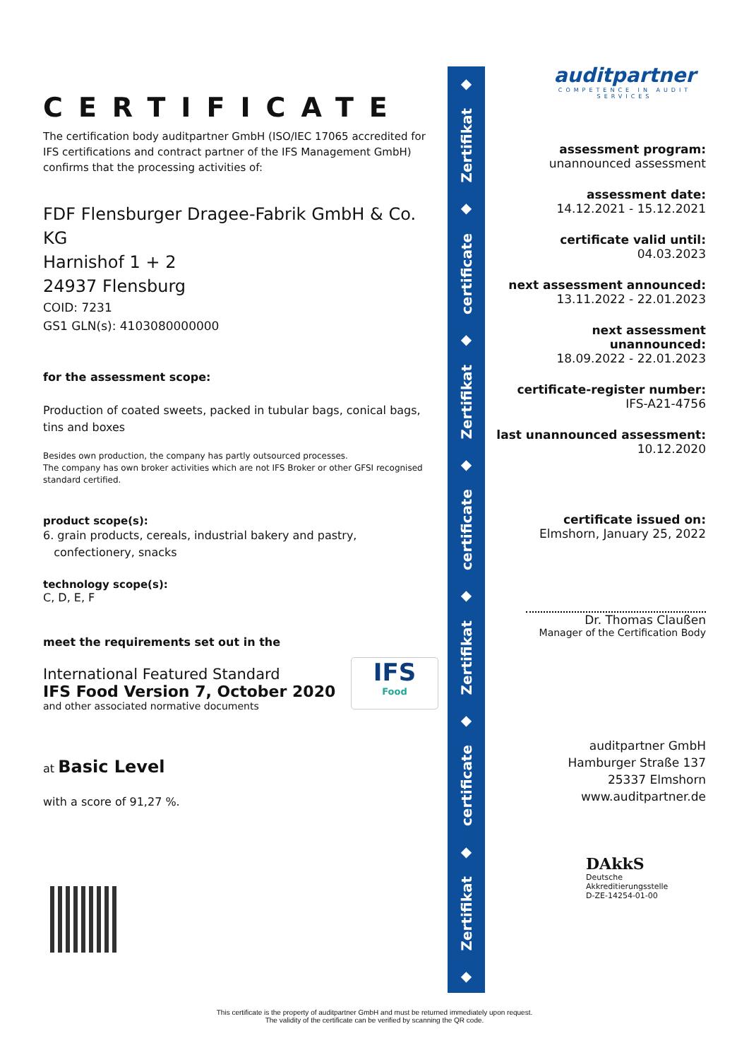CERTIFICATE
The certification body auditpartner GmbH (ISO/IEC 17065 accredited for IFS certifications and contract partner of the IFS Management GmbH) confirms that the processing activities of:
FDF Flensburger Dragee-Fabrik GmbH & Co. KG
Harnishof 1 + 2
24937 Flensburg
COID: 7231
GS1 GLN(s): 4103080000000
for the assessment scope:
Production of coated sweets, packed in tubular bags, conical bags, tins and boxes
Besides own production, the company has partly outsourced processes.
The company has own broker activities which are not IFS Broker or other GFSI recognised standard certified.
product scope(s):
6. grain products, cereals, industrial bakery and pastry,
confectionery, snacks
technology scope(s):
C, D, E, F
meet the requirements set out in the
International Featured Standard
IFS Food Version 7, October 2020
and other associated normative documents
IFS
Food
at Basic Level
with a score of 91,27 %.
◆
Zertifikat
◆
certificate
◆
Zertifikat
◆
certificate
◆
Zertifikat
◆
certificate
◆
Zertifikat
◆
auditpartner
COMPETENCE IN AUDIT SERVICES
assessment program:
unannounced assessment
assessment date:
14.12.2021 - 15.12.2021
certificate valid until:
04.03.2023
next assessment announced:
13.11.2022 - 22.01.2023
next assessment unannounced:
18.09.2022 - 22.01.2023
certificate-register number:
IFS-A21-4756
last unannounced assessment:
10.12.2020
certificate issued on:
Elmshorn, January 25, 2022
Dr. Thomas Claußen
Manager of the Certification Body
auditpartner GmbH
Hamburger Straße 137
25337 Elmshorn
www.auditpartner.de
DAkkS
Deutsche
Akkreditierungsstelle
D-ZE-14254-01-00
This certificate is the property of auditpartner GmbH and must be returned immediately upon request.
The validity of the certificate can be verified by scanning the QR code.